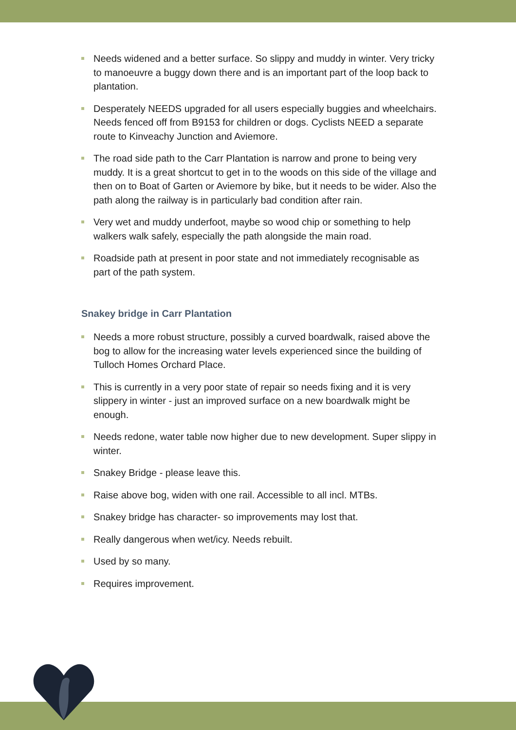Needs widened and a better surface. So slippy and muddy in winter. Very tricky to manoeuvre a buggy down there and is an important part of the loop back to plantation.
Desperately NEEDS upgraded for all users especially buggies and wheelchairs. Needs fenced off from B9153 for children or dogs. Cyclists NEED a separate route to Kinveachy Junction and Aviemore.
The road side path to the Carr Plantation is narrow and prone to being very muddy. It is a great shortcut to get in to the woods on this side of the village and then on to Boat of Garten or Aviemore by bike, but it needs to be wider. Also the path along the railway is in particularly bad condition after rain.
Very wet and muddy underfoot, maybe so wood chip or something to help walkers walk safely, especially the path alongside the main road.
Roadside path at present in poor state and not immediately recognisable as part of the path system.
Snakey bridge in Carr Plantation
Needs a more robust structure, possibly a curved boardwalk, raised above the bog to allow for the increasing water levels experienced since the building of Tulloch Homes Orchard Place.
This is currently in a very poor state of repair so needs fixing and it is very slippery in winter - just an improved surface on a new boardwalk might be enough.
Needs redone, water table now higher due to new development. Super slippy in winter.
Snakey Bridge - please leave this.
Raise above bog, widen with one rail. Accessible to all incl. MTBs.
Snakey bridge has character- so improvements may lost that.
Really dangerous when wet/icy. Needs rebuilt.
Used by so many.
Requires improvement.